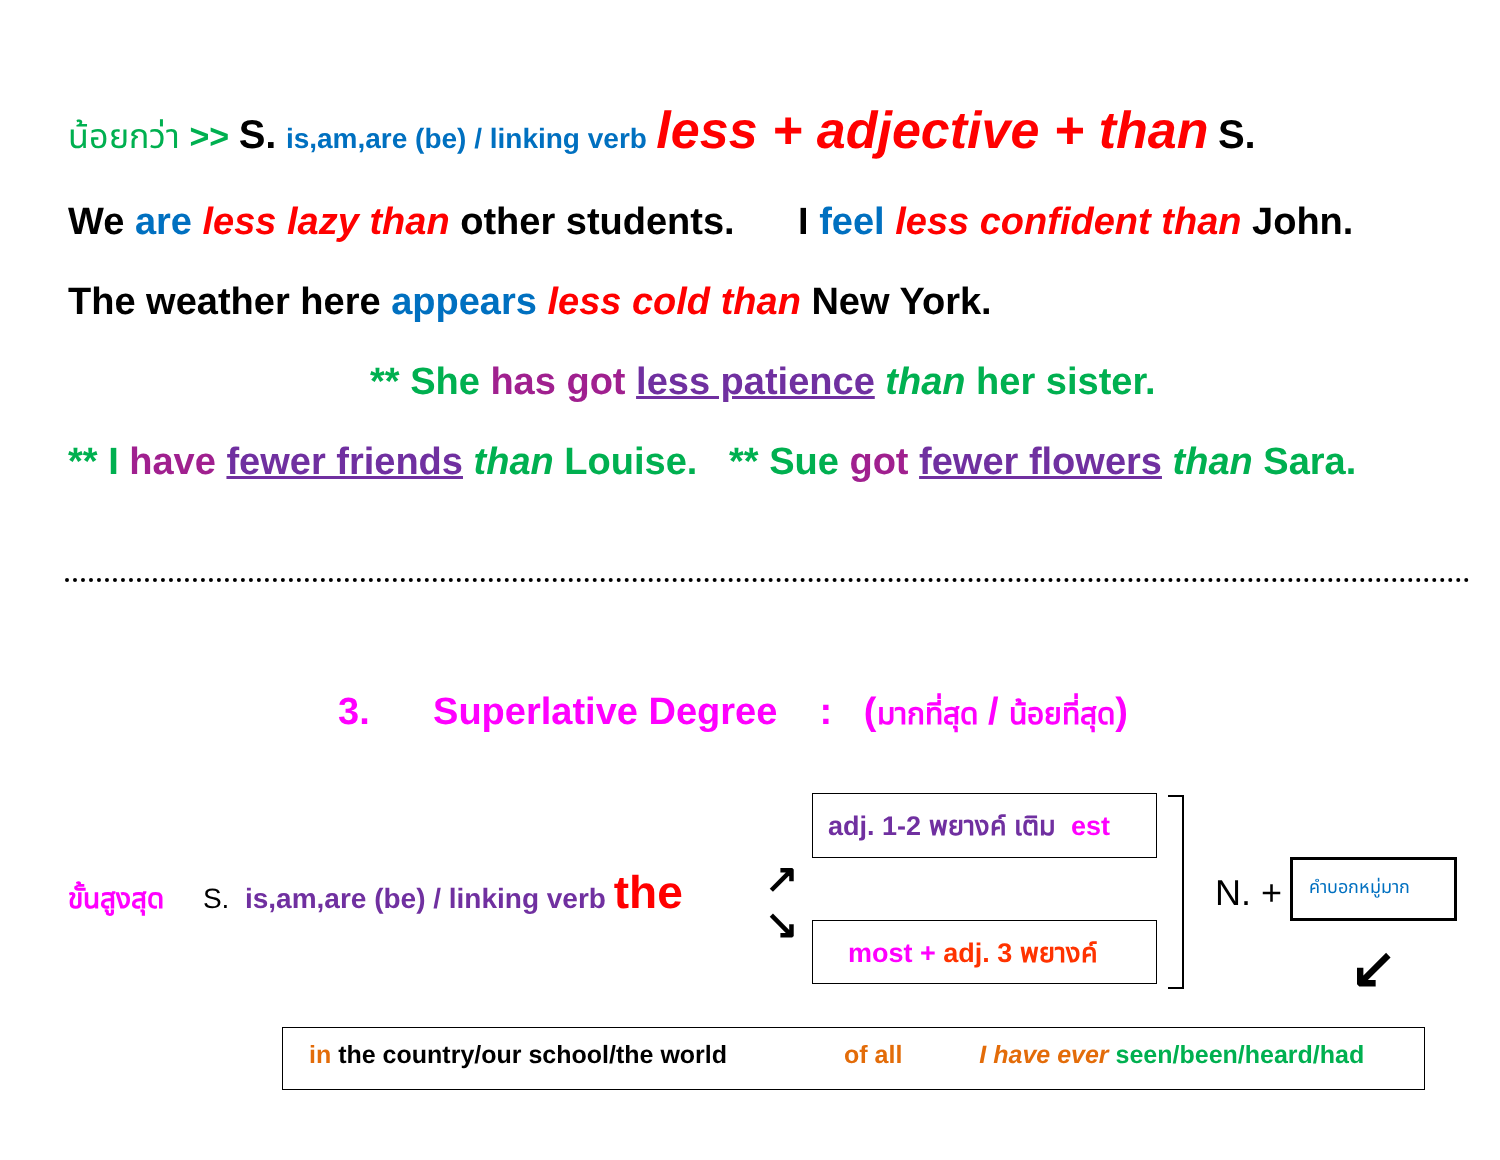น้อยกว่า >> S. is,am,are (be) / linking verb less + adjective + than S.
We are less lazy than other students. I feel less confident than John.
The weather here appears less cold than New York.
** She has got less patience than her sister.
** I have fewer friends than Louise. ** Sue got fewer flowers than Sara.
3. Superlative Degree : (มากที่สุด / น้อยที่สุด)
ขั้นสูงสุด S. is,am,are (be) / linking verb the
↗
↘
adj. 1-2 พยางค์ เติม est
most + adj. 3 พยางค์
N. +
คำบอกหมู่มาก
↙
in the country/our school/the world of all I have ever seen/been/heard/had